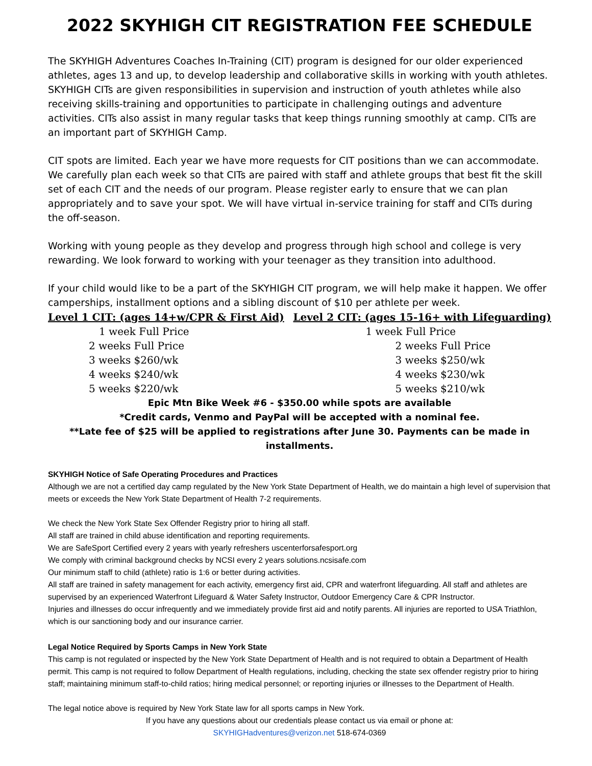2022 SKYHIGH CIT REGISTRATION FEE SCHEDULE
The SKYHIGH Adventures Coaches In-Training (CIT) program is designed for our older experienced athletes, ages 13 and up, to develop leadership and collaborative skills in working with youth athletes. SKYHIGH CITs are given responsibilities in supervision and instruction of youth athletes while also receiving skills-training and opportunities to participate in challenging outings and adventure activities. CITs also assist in many regular tasks that keep things running smoothly at camp. CITs are an important part of SKYHIGH Camp.
CIT spots are limited. Each year we have more requests for CIT positions than we can accommodate. We carefully plan each week so that CITs are paired with staff and athlete groups that best fit the skill set of each CIT and the needs of our program. Please register early to ensure that we can plan appropriately and to save your spot. We will have virtual in-service training for staff and CITs during the off-season.
Working with young people as they develop and progress through high school and college is very rewarding. We look forward to working with your teenager as they transition into adulthood.
If your child would like to be a part of the SKYHIGH CIT program, we will help make it happen. We offer camperships, installment options and a sibling discount of $10 per athlete per week.
Level 1 CIT: (ages 14+w/CPR & First Aid)
1 week Full Price
2 weeks Full Price
3 weeks $260/wk
4 weeks $240/wk
5 weeks $220/wk
Level 2 CIT: (ages 15-16+ with Lifeguarding)
1 week Full Price
2 weeks Full Price
3 weeks $250/wk
4 weeks $230/wk
5 weeks $210/wk
Epic Mtn Bike Week #6 - $350.00 while spots are available
*Credit cards, Venmo and PayPal will be accepted with a nominal fee.
**Late fee of $25 will be applied to registrations after June 30. Payments can be made in installments.
SKYHIGH Notice of Safe Operating Procedures and Practices
Although we are not a certified day camp regulated by the New York State Department of Health, we do maintain a high level of supervision that meets or exceeds the New York State Department of Health 7-2 requirements.
We check the New York State Sex Offender Registry prior to hiring all staff.
All staff are trained in child abuse identification and reporting requirements.
We are SafeSport Certified every 2 years with yearly refreshers uscenterforsafesport.org
We comply with criminal background checks by NCSI every 2 years solutions.ncsisafe.com
Our minimum staff to child (athlete) ratio is 1:6 or better during activities.
All staff are trained in safety management for each activity, emergency first aid, CPR and waterfront lifeguarding. All staff and athletes are supervised by an experienced Waterfront Lifeguard & Water Safety Instructor, Outdoor Emergency Care & CPR Instructor.
Injuries and illnesses do occur infrequently and we immediately provide first aid and notify parents. All injuries are reported to USA Triathlon, which is our sanctioning body and our insurance carrier.
Legal Notice Required by Sports Camps in New York State
This camp is not regulated or inspected by the New York State Department of Health and is not required to obtain a Department of Health permit. This camp is not required to follow Department of Health regulations, including, checking the state sex offender registry prior to hiring staff; maintaining minimum staff-to-child ratios; hiring medical personnel; or reporting injuries or illnesses to the Department of Health.
The legal notice above is required by New York State law for all sports camps in New York.
If you have any questions about our credentials please contact us via email or phone at:
SKYHIGHadventures@verizon.net 518-674-0369